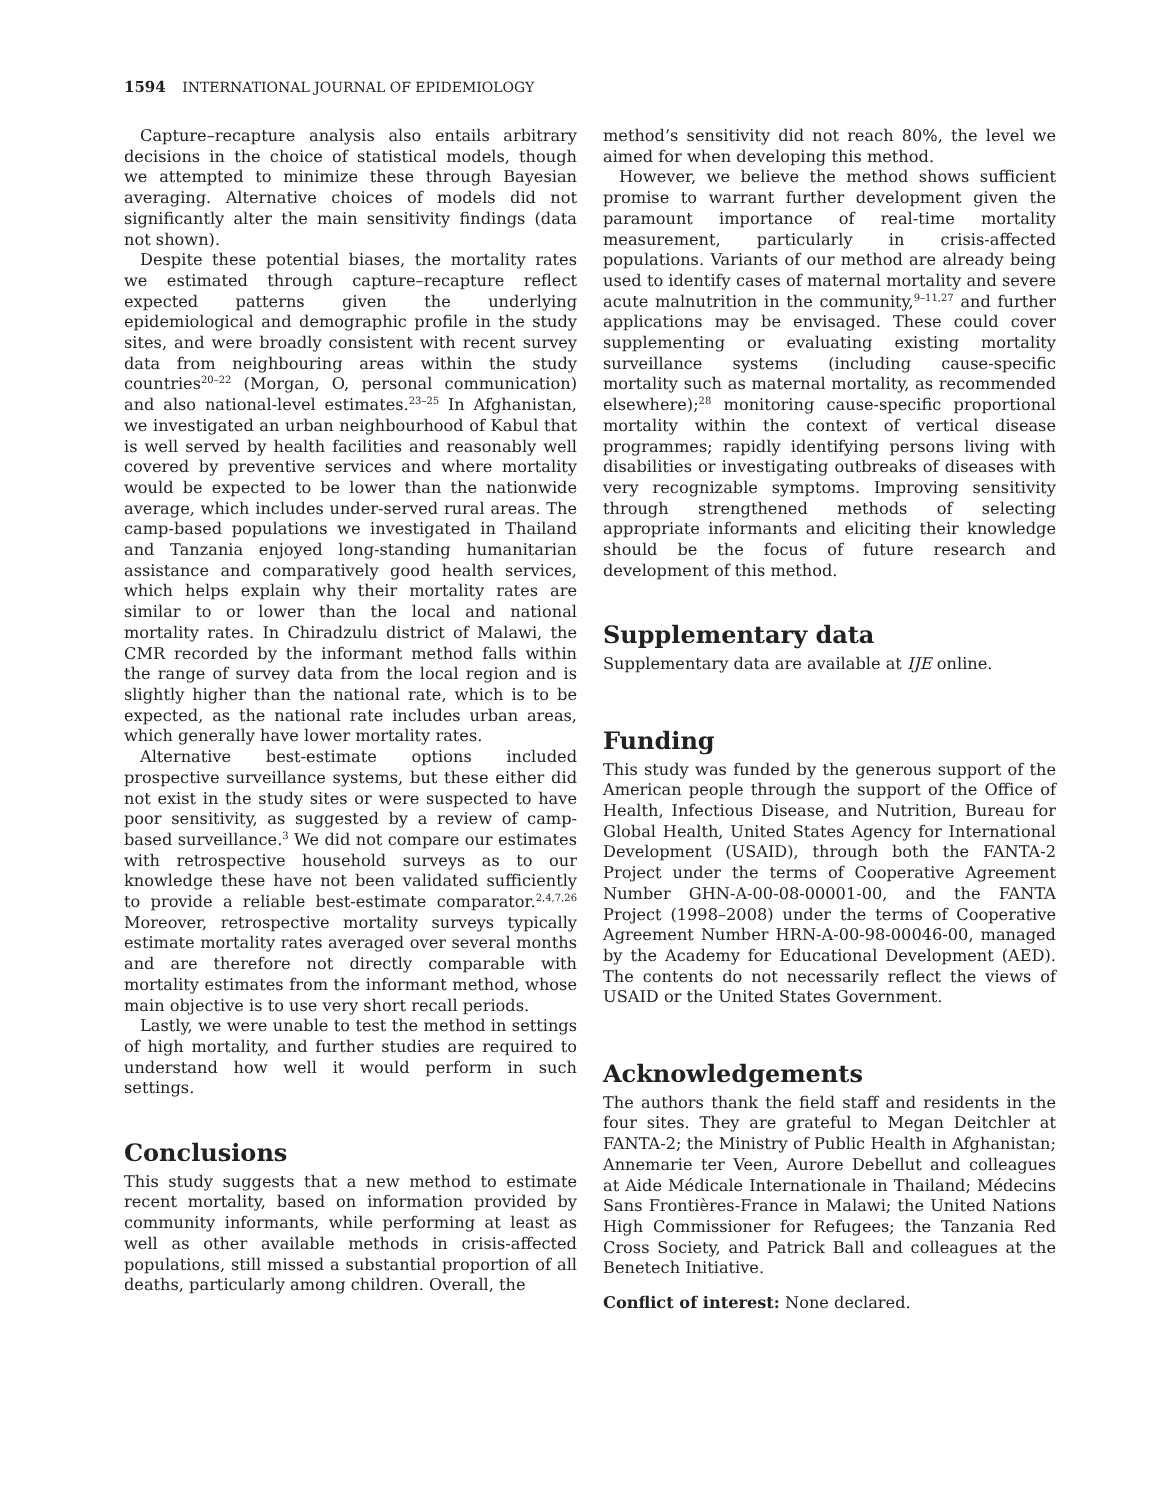1594 INTERNATIONAL JOURNAL OF EPIDEMIOLOGY
Capture–recapture analysis also entails arbitrary decisions in the choice of statistical models, though we attempted to minimize these through Bayesian averaging. Alternative choices of models did not significantly alter the main sensitivity findings (data not shown).
Despite these potential biases, the mortality rates we estimated through capture–recapture reflect expected patterns given the underlying epidemiological and demographic profile in the study sites, and were broadly consistent with recent survey data from neighbouring areas within the study countries<sup>20–22</sup> (Morgan, O, personal communication) and also national-level estimates.<sup>23–25</sup> In Afghanistan, we investigated an urban neighbourhood of Kabul that is well served by health facilities and reasonably well covered by preventive services and where mortality would be expected to be lower than the nationwide average, which includes under-served rural areas. The camp-based populations we investigated in Thailand and Tanzania enjoyed long-standing humanitarian assistance and comparatively good health services, which helps explain why their mortality rates are similar to or lower than the local and national mortality rates. In Chiradzulu district of Malawi, the CMR recorded by the informant method falls within the range of survey data from the local region and is slightly higher than the national rate, which is to be expected, as the national rate includes urban areas, which generally have lower mortality rates.
Alternative best-estimate options included prospective surveillance systems, but these either did not exist in the study sites or were suspected to have poor sensitivity, as suggested by a review of camp-based surveillance.<sup>3</sup> We did not compare our estimates with retrospective household surveys as to our knowledge these have not been validated sufficiently to provide a reliable best-estimate comparator.<sup>2,4,7,26</sup> Moreover, retrospective mortality surveys typically estimate mortality rates averaged over several months and are therefore not directly comparable with mortality estimates from the informant method, whose main objective is to use very short recall periods.
Lastly, we were unable to test the method in settings of high mortality, and further studies are required to understand how well it would perform in such settings.
Conclusions
This study suggests that a new method to estimate recent mortality, based on information provided by community informants, while performing at least as well as other available methods in crisis-affected populations, still missed a substantial proportion of all deaths, particularly among children. Overall, the
method’s sensitivity did not reach 80%, the level we aimed for when developing this method.
However, we believe the method shows sufficient promise to warrant further development given the paramount importance of real-time mortality measurement, particularly in crisis-affected populations. Variants of our method are already being used to identify cases of maternal mortality and severe acute malnutrition in the community,<sup>9–11,27</sup> and further applications may be envisaged. These could cover supplementing or evaluating existing mortality surveillance systems (including cause-specific mortality such as maternal mortality, as recommended elsewhere);<sup>28</sup> monitoring cause-specific proportional mortality within the context of vertical disease programmes; rapidly identifying persons living with disabilities or investigating outbreaks of diseases with very recognizable symptoms. Improving sensitivity through strengthened methods of selecting appropriate informants and eliciting their knowledge should be the focus of future research and development of this method.
Supplementary data
Supplementary data are available at IJE online.
Funding
This study was funded by the generous support of the American people through the support of the Office of Health, Infectious Disease, and Nutrition, Bureau for Global Health, United States Agency for International Development (USAID), through both the FANTA-2 Project under the terms of Cooperative Agreement Number GHN-A-00-08-00001-00, and the FANTA Project (1998–2008) under the terms of Cooperative Agreement Number HRN-A-00-98-00046-00, managed by the Academy for Educational Development (AED). The contents do not necessarily reflect the views of USAID or the United States Government.
Acknowledgements
The authors thank the field staff and residents in the four sites. They are grateful to Megan Deitchler at FANTA-2; the Ministry of Public Health in Afghanistan; Annemarie ter Veen, Aurore Debellut and colleagues at Aide Médicale Internationale in Thailand; Médecins Sans Frontières-France in Malawi; the United Nations High Commissioner for Refugees; the Tanzania Red Cross Society, and Patrick Ball and colleagues at the Benetech Initiative.
Conflict of interest: None declared.